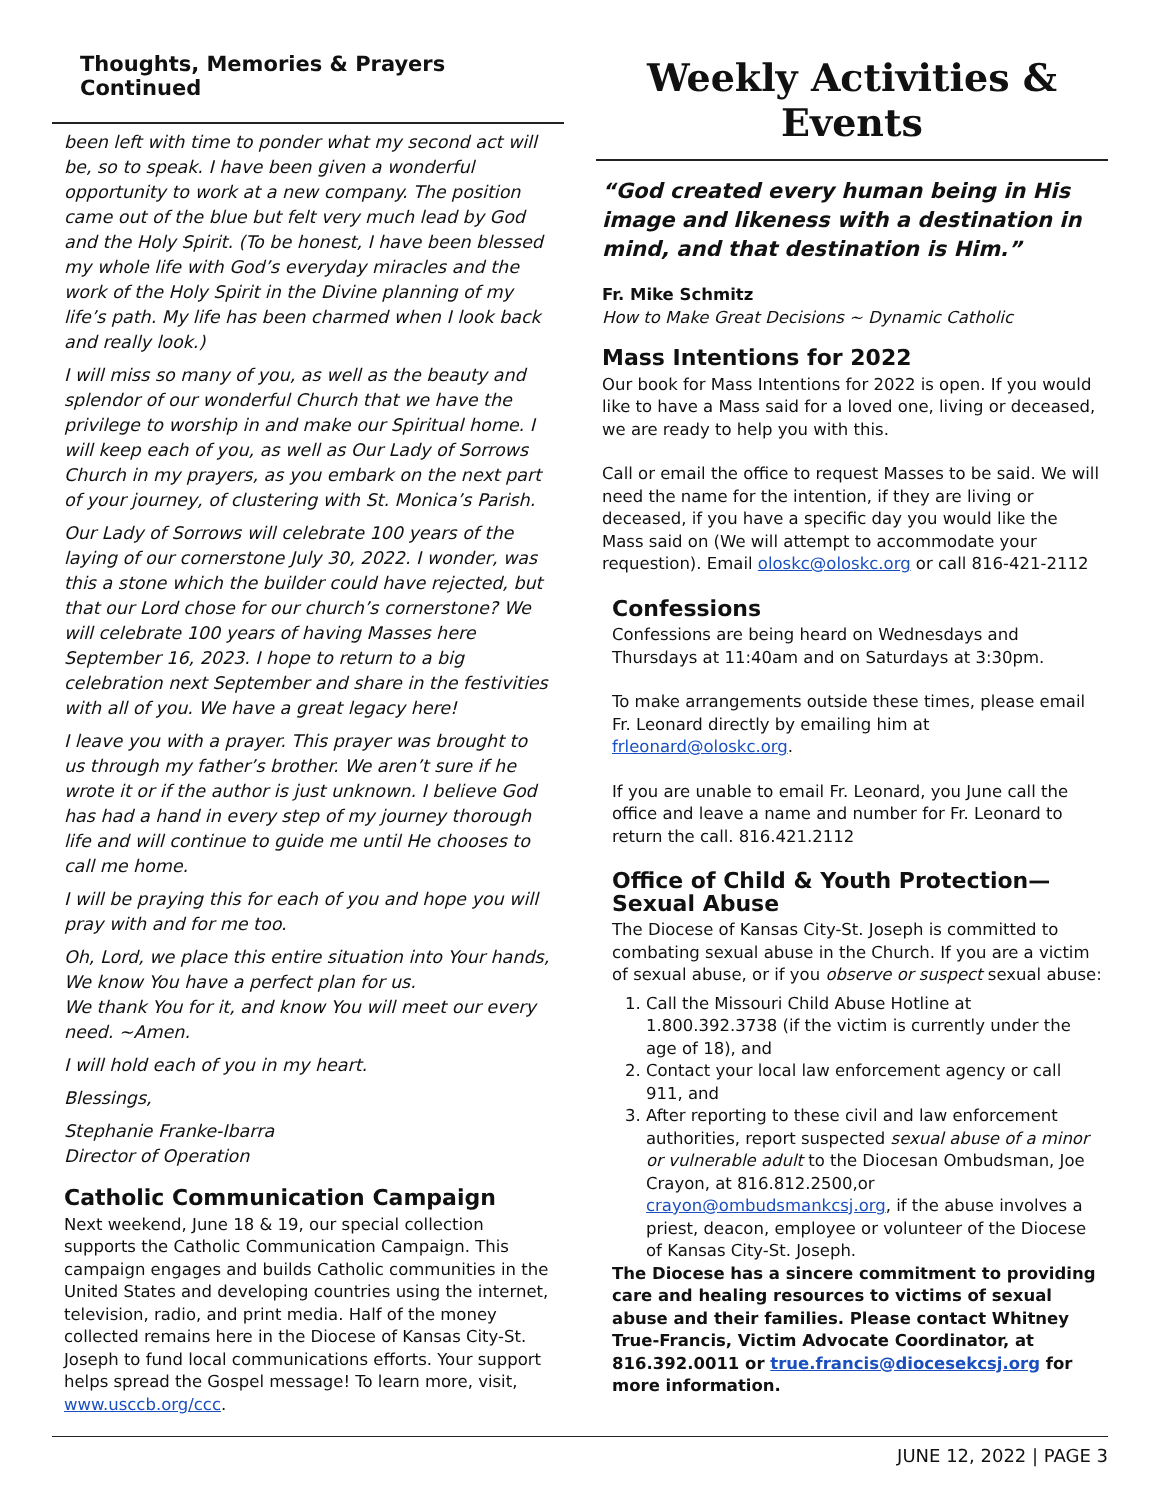Thoughts, Memories & Prayers Continued
been left with time to ponder what my second act will be, so to speak. I have been given a wonderful opportunity to work at a new company. The position came out of the blue but felt very much lead by God and the Holy Spirit. (To be honest, I have been blessed my whole life with God’s everyday miracles and the work of the Holy Spirit in the Divine planning of my life’s path. My life has been charmed when I look back and really look.)
I will miss so many of you, as well as the beauty and splendor of our wonderful Church that we have the privilege to worship in and make our Spiritual home. I will keep each of you, as well as Our Lady of Sorrows Church in my prayers, as you embark on the next part of your journey, of clustering with St. Monica’s Parish.
Our Lady of Sorrows will celebrate 100 years of the laying of our cornerstone July 30, 2022. I wonder, was this a stone which the builder could have rejected, but that our Lord chose for our church’s cornerstone? We will celebrate 100 years of having Masses here September 16, 2023. I hope to return to a big celebration next September and share in the festivities with all of you. We have a great legacy here!
I leave you with a prayer. This prayer was brought to us through my father’s brother. We aren’t sure if he wrote it or if the author is just unknown. I believe God has had a hand in every step of my journey thorough life and will continue to guide me until He chooses to call me home.
I will be praying this for each of you and hope you will pray with and for me too.
Oh, Lord, we place this entire situation into Your hands,
We know You have a perfect plan for us.
We thank You for it, and know You will meet our every need. ~Amen.
I will hold each of you in my heart.
Blessings,
Stephanie Franke-Ibarra
Director of Operation
Catholic Communication Campaign
Next weekend, June 18 & 19, our special collection supports the Catholic Communication Campaign. This campaign engages and builds Catholic communities in the United States and developing countries using the internet, television, radio, and print media. Half of the money collected remains here in the Diocese of Kansas City-St. Joseph to fund local communications efforts. Your support helps spread the Gospel message! To learn more, visit, www.usccb.org/ccc.
Weekly Activities & Events
“God created every human being in His image and likeness with a destination in mind, and that destination is Him.”
Fr. Mike Schmitz
How to Make Great Decisions ~ Dynamic Catholic
Mass Intentions for 2022
Our book for Mass Intentions for 2022 is open. If you would like to have a Mass said for a loved one, living or deceased, we are ready to help you with this.
Call or email the office to request Masses to be said. We will need the name for the intention, if they are living or deceased, if you have a specific day you would like the Mass said on (We will attempt to accommodate your requestion). Email oloskc@oloskc.org or call 816-421-2112
Confessions
Confessions are being heard on Wednesdays and Thursdays at 11:40am and on Saturdays at 3:30pm.
To make arrangements outside these times, please email Fr. Leonard directly by emailing him at frleonard@oloskc.org.
If you are unable to email Fr. Leonard, you June call the office and leave a name and number for Fr. Leonard to return the call. 816.421.2112
Office of Child & Youth Protection—Sexual Abuse
The Diocese of Kansas City-St. Joseph is committed to combating sexual abuse in the Church. If you are a victim of sexual abuse, or if you observe or suspect sexual abuse:
1. Call the Missouri Child Abuse Hotline at 1.800.392.3738 (if the victim is currently under the age of 18), and
2. Contact your local law enforcement agency or call 911, and
3. After reporting to these civil and law enforcement authorities, report suspected sexual abuse of a minor or vulnerable adult to the Diocesan Ombudsman, Joe Crayon, at 816.812.2500,or crayon@ombudsmankcsj.org, if the abuse involves a priest, deacon, employee or volunteer of the Diocese of Kansas City-St. Joseph.
The Diocese has a sincere commitment to providing care and healing resources to victims of sexual abuse and their families. Please contact Whitney True-Francis, Victim Advocate Coordinator, at 816.392.0011 or true.francis@diocesekcsj.org for more information.
JUNE 12, 2022 | PAGE 3